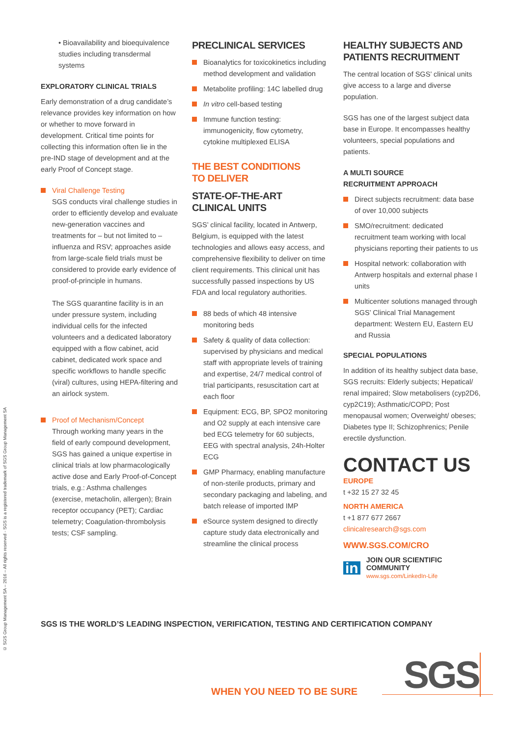© SGS Group Management SA – 2016 – All rights reserved - SGS is a registered trademark of SGS Group Management SA
• Bioavailability and bioequivalence studies including transdermal systems
EXPLORATORY CLINICAL TRIALS
Early demonstration of a drug candidate’s relevance provides key information on how or whether to move forward in development. Critical time points for collecting this information often lie in the pre-IND stage of development and at the early Proof of Concept stage.
Viral Challenge Testing
SGS conducts viral challenge studies in order to efficiently develop and evaluate new-generation vaccines and treatments for – but not limited to – influenza and RSV; approaches aside from large-scale field trials must be considered to provide early evidence of proof-of-principle in humans.
The SGS quarantine facility is in an under pressure system, including individual cells for the infected volunteers and a dedicated laboratory equipped with a flow cabinet, acid cabinet, dedicated work space and specific workflows to handle specific (viral) cultures, using HEPA-filtering and an airlock system.
Proof of Mechanism/Concept
Through working many years in the field of early compound development, SGS has gained a unique expertise in clinical trials at low pharmacologically active dose and Early Proof-of-Concept trials, e.g.: Asthma challenges (exercise, metacholin, allergen); Brain receptor occupancy (PET); Cardiac telemetry; Coagulation-thrombolysis tests; CSF sampling.
PRECLINICAL SERVICES
Bioanalytics for toxicokinetics including method development and validation
Metabolite profiling: 14C labelled drug
In vitro cell-based testing
Immune function testing: immunogenicity, flow cytometry, cytokine multiplexed ELISA
THE BEST CONDITIONS
TO DELIVER
STATE-OF-THE-ART
CLINICAL UNITS
SGS’ clinical facility, located in Antwerp, Belgium, is equipped with the latest technologies and allows easy access, and comprehensive flexibility to deliver on time client requirements. This clinical unit has successfully passed inspections by US FDA and local regulatory authorities.
88 beds of which 48 intensive monitoring beds
Safety & quality of data collection: supervised by physicians and medical staff with appropriate levels of training and expertise, 24/7 medical control of trial participants, resuscitation cart at each floor
Equipment: ECG, BP, SPO2 monitoring and O2 supply at each intensive care bed ECG telemetry for 60 subjects, EEG with spectral analysis, 24h-Holter ECG
GMP Pharmacy, enabling manufacture of non-sterile products, primary and secondary packaging and labeling, and batch release of imported IMP
eSource system designed to directly capture study data electronically and streamline the clinical process
HEALTHY SUBJECTS AND PATIENTS RECRUITMENT
The central location of SGS’ clinical units give access to a large and diverse population.
SGS has one of the largest subject data base in Europe. It encompasses healthy volunteers, special populations and patients.
A MULTI SOURCE
RECRUITMENT APPROACH
Direct subjects recruitment: data base of over 10,000 subjects
SMO/recruitment: dedicated recruitment team working with local physicians reporting their patients to us
Hospital network: collaboration with Antwerp hospitals and external phase I units
Multicenter solutions managed through SGS’ Clinical Trial Management department: Western EU, Eastern EU and Russia
SPECIAL POPULATIONS
In addition of its healthy subject data base, SGS recruits: Elderly subjects; Hepatical/ renal impaired; Slow metabolisers (cyp2D6, cyp2C19); Asthmatic/COPD; Post menopausal women; Overweight/ obeses; Diabetes type II; Schizophrenics; Penile erectile dysfunction.
CONTACT US
EUROPE
t +32 15 27 32 45
NORTH AMERICA
t +1 877 677 2667
clinicalresearch@sgs.com
WWW.SGS.COM/CRO
in JOIN OUR SCIENTIFIC COMMUNITY
www.sgs.com/LinkedIn-Life
SGS IS THE WORLD’S LEADING INSPECTION, VERIFICATION, TESTING AND CERTIFICATION COMPANY
WHEN YOU NEED TO BE SURE SGS